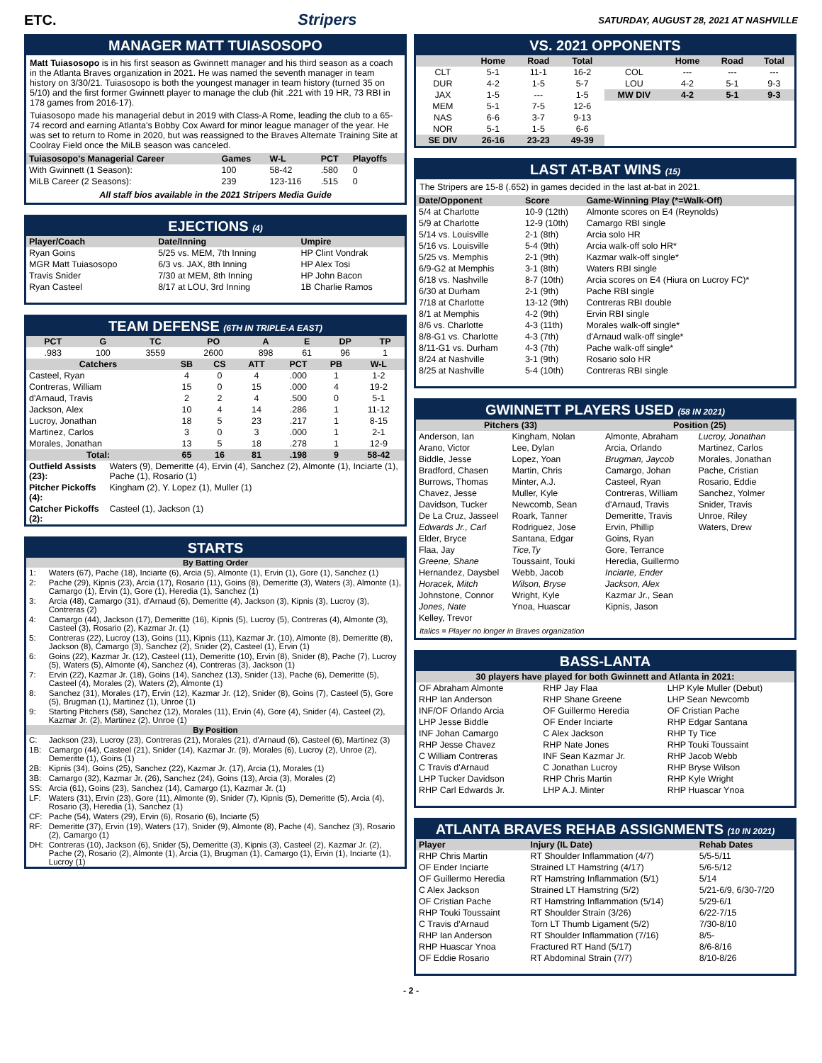ETC. Stripers SATURDAY, AUGUST 28, 2021 AT NASHVILLE
MANAGER MATT TUIASOSOPO
Matt Tuiasosopo is in his first season as Gwinnett manager and his third season as a coach in the Atlanta Braves organization in 2021. He was named the seventh manager in team history on 3/30/21. Tuiasosopo is both the youngest manager in team history (turned 35 on 5/10) and the first former Gwinnett player to manage the club (hit .221 with 19 HR, 73 RBI in 178 games from 2016-17).
Tuiasosopo made his managerial debut in 2019 with Class-A Rome, leading the club to a 65-74 record and earning Atlanta's Bobby Cox Award for minor league manager of the year. He was set to return to Rome in 2020, but was reassigned to the Braves Alternate Training Site at Coolray Field once the MiLB season was canceled.
| Tuiasosopo's Managerial Career | Games | W-L | PCT | Playoffs |
| --- | --- | --- | --- | --- |
| With Gwinnett (1 Season): | 100 | 58-42 | .580 | 0 |
| MiLB Career (2 Seasons): | 239 | 123-116 | .515 | 0 |
All staff bios available in the 2021 Stripers Media Guide
EJECTIONS (4)
| Player/Coach | Date/Inning | Umpire |
| --- | --- | --- |
| Ryan Goins | 5/25 vs. MEM, 7th Inning | HP Clint Vondrak |
| MGR Matt Tuiasosopo | 6/3 vs. JAX, 8th Inning | HP Alex Tosi |
| Travis Snider | 7/30 at MEM, 8th Inning | HP John Bacon |
| Ryan Casteel | 8/17 at LOU, 3rd Inning | 1B Charlie Ramos |
TEAM DEFENSE (6TH IN TRIPLE-A EAST)
| PCT | G | TC | PO | A | E | DP | TP |
| --- | --- | --- | --- | --- | --- | --- | --- |
| .983 | 100 | 3559 | 2600 | 898 | 61 | 96 | 1 |
| Catchers | SB | CS | ATT | PCT | PB | W-L |
| --- | --- | --- | --- | --- | --- | --- |
| Casteel, Ryan | 4 | 0 | 4 | .000 | 1 | 1-2 |
| Contreras, William | 15 | 0 | 15 | .000 | 4 | 19-2 |
| d'Arnaud, Travis | 2 | 2 | 4 | .500 | 0 | 5-1 |
| Jackson, Alex | 10 | 4 | 14 | .286 | 1 | 11-12 |
| Lucroy, Jonathan | 18 | 5 | 23 | .217 | 1 | 8-15 |
| Martinez, Carlos | 3 | 0 | 3 | .000 | 1 | 2-1 |
| Morales, Jonathan | 13 | 5 | 18 | .278 | 1 | 12-9 |
| Total: | 65 | 16 | 81 | .198 | 9 | 58-42 |
| Outfield Assists (23): | Waters (9), Demeritte (4), Ervin (4), Sanchez (2), Almonte (1), Inciarte (1), Pache (1), Rosario (1) |
| Pitcher Pickoffs (4): | Kingham (2), Y. Lopez (1), Muller (1) |
| Catcher Pickoffs (2): | Casteel (1), Jackson (1) |
STARTS
| By Batting Order | |
| --- | --- |
| 1: | Waters (67), Pache (18), Inciarte (6), Arcia (5), Almonte (1), Ervin (1), Gore (1), Sanchez (1) |
| 2: | Pache (29), Kipnis (23), Arcia (17), Rosario (11), Goins (8), Demeritte (3), Waters (3), Almonte (1), Camargo (1), Ervin (1), Gore (1), Heredia (1), Sanchez (1) |
| 3: | Arcia (48), Camargo (31), d'Arnaud (6), Demeritte (4), Jackson (3), Kipnis (3), Lucroy (3), Contreras (2) |
| 4: | Camargo (44), Jackson (17), Demeritte (16), Kipnis (5), Lucroy (5), Contreras (4), Almonte (3), Casteel (3), Rosario (2), Kazmar Jr. (1) |
| 5: | Contreras (22), Lucroy (13), Goins (11), Kipnis (11), Kazmar Jr. (10), Almonte (8), Demeritte (8), Jackson (8), Camargo (3), Sanchez (2), Snider (2), Casteel (1), Ervin (1) |
| 6: | Goins (22), Kazmar Jr. (12), Casteel (11), Demeritte (10), Ervin (8), Snider (8), Pache (7), Lucroy (5), Waters (5), Almonte (4), Sanchez (4), Contreras (3), Jackson (1) |
| 7: | Ervin (22), Kazmar Jr. (18), Goins (14), Sanchez (13), Snider (13), Pache (6), Demeritte (5), Casteel (4), Morales (2), Waters (2), Almonte (1) |
| 8: | Sanchez (31), Morales (17), Ervin (12), Kazmar Jr. (12), Snider (8), Goins (7), Casteel (5), Gore (5), Brugman (1), Martinez (1), Unroe (1) |
| 9: | Starting Pitchers (58), Sanchez (12), Morales (11), Ervin (4), Gore (4), Snider (4), Casteel (2), Kazmar Jr. (2), Martinez (2), Unroe (1) |
| By Position | |
| C: | Jackson (23), Lucroy (23), Contreras (21), Morales (21), d'Arnaud (6), Casteel (6), Martinez (3) |
| 1B: | Camargo (44), Casteel (21), Snider (14), Kazmar Jr. (9), Morales (6), Lucroy (2), Unroe (2), Demeritte (1), Goins (1) |
| 2B: | Kipnis (34), Goins (25), Sanchez (22), Kazmar Jr. (17), Arcia (1), Morales (1) |
| 3B: | Camargo (32), Kazmar Jr. (26), Sanchez (24), Goins (13), Arcia (3), Morales (2) |
| SS: | Arcia (61), Goins (23), Sanchez (14), Camargo (1), Kazmar Jr. (1) |
| LF: | Waters (31), Ervin (23), Gore (11), Almonte (9), Snider (7), Kipnis (5), Demeritte (5), Arcia (4), Rosario (3), Heredia (1), Sanchez (1) |
| CF: | Pache (54), Waters (29), Ervin (6), Rosario (6), Inciarte (5) |
| RF: | Demeritte (37), Ervin (19), Waters (17), Snider (9), Almonte (8), Pache (4), Sanchez (3), Rosario (2), Camargo (1) |
| DH: | Contreras (10), Jackson (6), Snider (5), Demeritte (3), Kipnis (3), Casteel (2), Kazmar Jr. (2), Pache (2), Rosario (2), Almonte (1), Arcia (1), Brugman (1), Camargo (1), Ervin (1), Inciarte (1), Lucroy (1) |
VS. 2021 OPPONENTS
| | Home | Road | Total | | Home | Road | Total |
| --- | --- | --- | --- | --- | --- | --- | --- |
| CLT | 5-1 | 11-1 | 16-2 | COL | --- | --- | --- |
| DUR | 4-2 | 1-5 | 5-7 | LOU | 4-2 | 5-1 | 9-3 |
| JAX | 1-5 | --- | 1-5 | MW DIV | 4-2 | 5-1 | 9-3 |
| MEM | 5-1 | 7-5 | 12-6 | | | | |
| NAS | 6-6 | 3-7 | 9-13 | | | | |
| NOR | 5-1 | 1-5 | 6-6 | | | | |
| SE DIV | 26-16 | 23-23 | 49-39 | | | | |
LAST AT-BAT WINS (15)
The Stripers are 15-8 (.652) in games decided in the last at-bat in 2021.
| Date/Opponent | Score | Game-Winning Play (*=Walk-Off) |
| --- | --- | --- |
| 5/4 at Charlotte | 10-9 (12th) | Almonte scores on E4 (Reynolds) |
| 5/9 at Charlotte | 12-9 (10th) | Camargo RBI single |
| 5/14 vs. Louisville | 2-1 (8th) | Arcia solo HR |
| 5/16 vs. Louisville | 5-4 (9th) | Arcia walk-off solo HR* |
| 5/25 vs. Memphis | 2-1 (9th) | Kazmar walk-off single* |
| 6/9-G2 at Memphis | 3-1 (8th) | Waters RBI single |
| 6/18 vs. Nashville | 8-7 (10th) | Arcia scores on E4 (Hiura on Lucroy FC)* |
| 6/30 at Durham | 2-1 (9th) | Pache RBI single |
| 7/18 at Charlotte | 13-12 (9th) | Contreras RBI double |
| 8/1 at Memphis | 4-2 (9th) | Ervin RBI single |
| 8/6 vs. Charlotte | 4-3 (11th) | Morales walk-off single* |
| 8/8-G1 vs. Charlotte | 4-3 (7th) | d'Arnaud walk-off single* |
| 8/11-G1 vs. Durham | 4-3 (7th) | Pache walk-off single* |
| 8/24 at Nashville | 3-1 (9th) | Rosario solo HR |
| 8/25 at Nashville | 5-4 (10th) | Contreras RBI single |
GWINNETT PLAYERS USED (58 IN 2021)
| Pitchers (33) | Position (25) |
| --- | --- |
Anderson, Ian
Arano, Victor
Biddle, Jesse
Bradford, Chasen
Burrows, Thomas
Chavez, Jesse
Davidson, Tucker
De La Cruz, Jasseel
Edwards Jr., Carl
Elder, Bryce
Flaa, Jay
Greene, Shane
Hernandez, Daysbel
Horacek, Mitch
Johnstone, Connor
Jones, Nate
Kelley, Trevor
Kingham, Nolan
Lee, Dylan
Lopez, Yoan
Martin, Chris
Minter, A.J.
Muller, Kyle
Newcomb, Sean
Roark, Tanner
Rodriguez, Jose
Santana, Edgar
Tice,Ty
Toussaint, Touki
Webb, Jacob
Wilson, Bryse
Wright, Kyle
Ynoa, Huascar
Almonte, Abraham
Arcia, Orlando
Brugman, Jaycob
Camargo, Johan
Casteel, Ryan
Contreras, William
d'Arnaud, Travis
Demeritte, Travis
Ervin, Phillip
Goins, Ryan
Gore, Terrance
Heredia, Guillermo
Inciarte, Ender
Jackson, Alex
Kazmar Jr., Sean
Kipnis, Jason
Lucroy, Jonathan
Martinez, Carlos
Morales, Jonathan
Pache, Cristian
Rosario, Eddie
Sanchez, Yolmer
Snider, Travis
Unroe, Riley
Waters, Drew
Italics = Player no longer in Braves organization
BASS-LANTA
| 30 players have played for both Gwinnett and Atlanta in 2021: |
| --- |
OF Abraham Almonte
RHP Ian Anderson
INF/OF Orlando Arcia
LHP Jesse Biddle
INF Johan Camargo
RHP Jesse Chavez
C William Contreras
C Travis d'Arnaud
LHP Tucker Davidson
RHP Carl Edwards Jr.
RHP Jay Flaa
RHP Shane Greene
OF Guillermo Heredia
OF Ender Inciarte
C Alex Jackson
RHP Nate Jones
INF Sean Kazmar Jr.
C Jonathan Lucroy
RHP Chris Martin
LHP A.J. Minter
LHP Kyle Muller (Debut)
LHP Sean Newcomb
OF Cristian Pache
RHP Edgar Santana
RHP Ty Tice
RHP Touki Toussaint
RHP Jacob Webb
RHP Bryse Wilson
RHP Kyle Wright
RHP Huascar Ynoa
ATLANTA BRAVES REHAB ASSIGNMENTS (10 IN 2021)
| Player | Injury (IL Date) | Rehab Dates |
| --- | --- | --- |
| RHP Chris Martin | RT Shoulder Inflammation (4/7) | 5/5-5/11 |
| OF Ender Inciarte | Strained LT Hamstring (4/17) | 5/6-5/12 |
| OF Guillermo Heredia | RT Hamstring Inflammation (5/1) | 5/14 |
| C Alex Jackson | Strained LT Hamstring (5/2) | 5/21-6/9, 6/30-7/20 |
| OF Cristian Pache | RT Hamstring Inflammation (5/14) | 5/29-6/1 |
| RHP Touki Toussaint | RT Shoulder Strain (3/26) | 6/22-7/15 |
| C Travis d'Arnaud | Torn LT Thumb Ligament (5/2) | 7/30-8/10 |
| RHP Ian Anderson | RT Shoulder Inflammation (7/16) | 8/5- |
| RHP Huascar Ynoa | Fractured RT Hand (5/17) | 8/6-8/16 |
| OF Eddie Rosario | RT Abdominal Strain (7/7) | 8/10-8/26 |
- 2 -